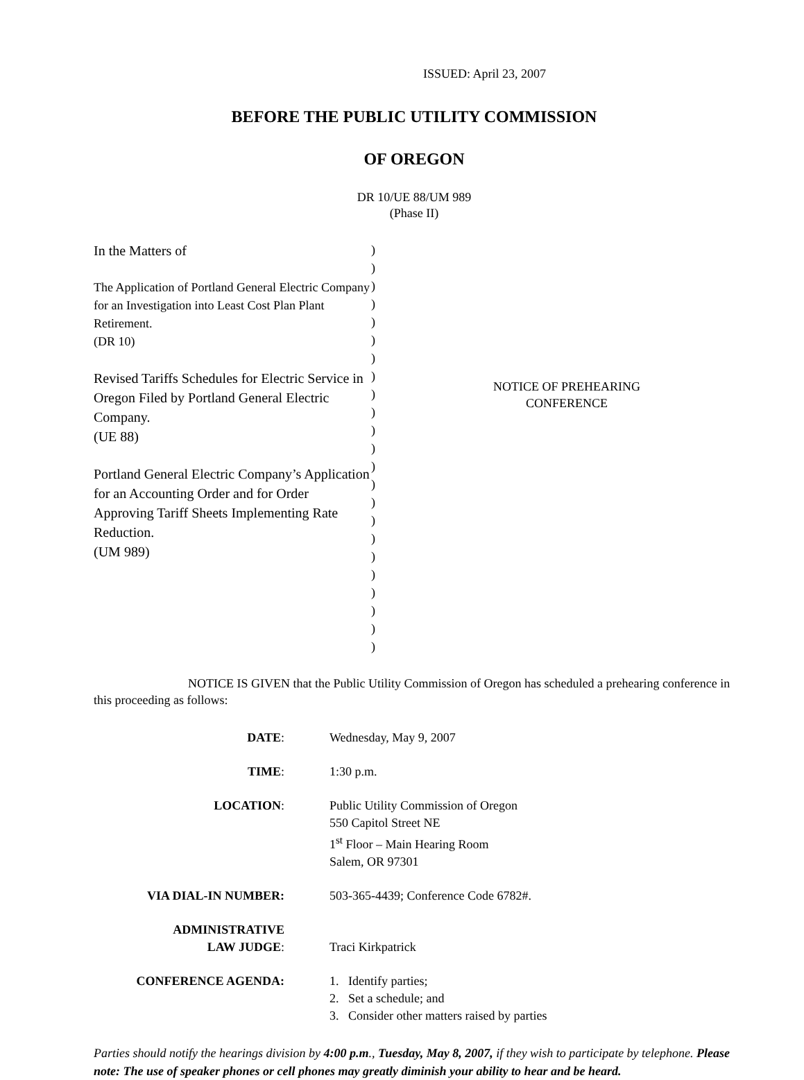ISSUED: April 23, 2007
BEFORE THE PUBLIC UTILITY COMMISSION
OF OREGON
DR 10/UE 88/UM 989
(Phase II)
In the Matters of
The Application of Portland General Electric Company for an Investigation into Least Cost Plan Plant Retirement.
(DR 10)
Revised Tariffs Schedules for Electric Service in Oregon Filed by Portland General Electric Company.
(UE 88)
Portland General Electric Company’s Application for an Accounting Order and for Order Approving Tariff Sheets Implementing Rate Reduction.
(UM 989)
)
)
)
)
)
)
)
)
)
)
)
)
)
)
)
)
)
)
)
)
)
)
)
NOTICE OF PREHEARING
CONFERENCE
NOTICE IS GIVEN that the Public Utility Commission of Oregon has scheduled a prehearing conference in this proceeding as follows:
| DATE : | Wednesday, May 9, 2007 |
| TIME : | 1:30 p.m. |
| LOCATION : | Public Utility Commission of Oregon 550 Capitol Street NE 1<sup>st</sup> Floor – Main Hearing Room Salem, OR 97301 |
| VIA DIAL-IN NUMBER: | 503-365-4439; Conference Code 6782#. |
| ADMINISTRATIVE LAW JUDGE : | Traci Kirkpatrick |
| CONFERENCE AGENDA: | 1. Identify parties; 2. Set a schedule; and 3. Consider other matters raised by parties |
Parties should notify the hearings division by 4:00 p.m., Tuesday, May 8, 2007, if they wish to participate by telephone. Please note: The use of speaker phones or cell phones may greatly diminish your ability to hear and be heard.